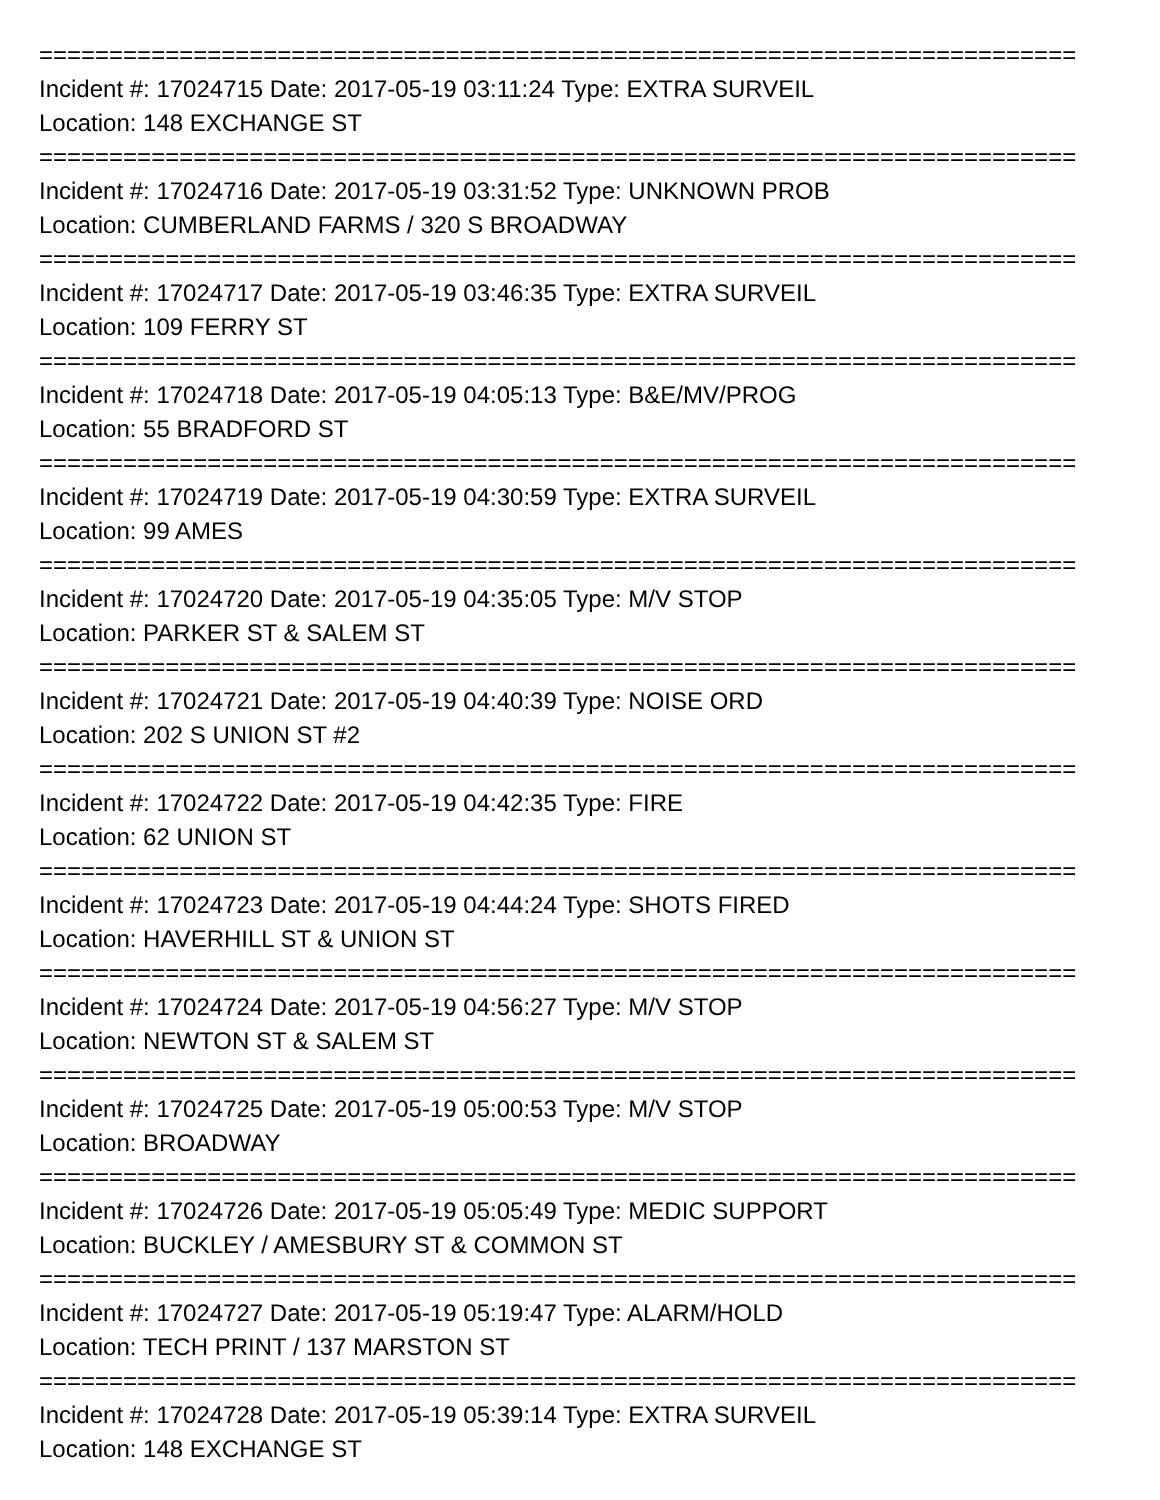==========================================================================
Incident #: 17024715 Date: 2017-05-19 03:11:24 Type: EXTRA SURVEIL
Location: 148 EXCHANGE ST
==========================================================================
Incident #: 17024716 Date: 2017-05-19 03:31:52 Type: UNKNOWN PROB
Location: CUMBERLAND FARMS / 320 S BROADWAY
==========================================================================
Incident #: 17024717 Date: 2017-05-19 03:46:35 Type: EXTRA SURVEIL
Location: 109 FERRY ST
==========================================================================
Incident #: 17024718 Date: 2017-05-19 04:05:13 Type: B&E/MV/PROG
Location: 55 BRADFORD ST
==========================================================================
Incident #: 17024719 Date: 2017-05-19 04:30:59 Type: EXTRA SURVEIL
Location: 99 AMES
==========================================================================
Incident #: 17024720 Date: 2017-05-19 04:35:05 Type: M/V STOP
Location: PARKER ST & SALEM ST
==========================================================================
Incident #: 17024721 Date: 2017-05-19 04:40:39 Type: NOISE ORD
Location: 202 S UNION ST #2
==========================================================================
Incident #: 17024722 Date: 2017-05-19 04:42:35 Type: FIRE
Location: 62 UNION ST
==========================================================================
Incident #: 17024723 Date: 2017-05-19 04:44:24 Type: SHOTS FIRED
Location: HAVERHILL ST & UNION ST
==========================================================================
Incident #: 17024724 Date: 2017-05-19 04:56:27 Type: M/V STOP
Location: NEWTON ST & SALEM ST
==========================================================================
Incident #: 17024725 Date: 2017-05-19 05:00:53 Type: M/V STOP
Location: BROADWAY
==========================================================================
Incident #: 17024726 Date: 2017-05-19 05:05:49 Type: MEDIC SUPPORT
Location: BUCKLEY / AMESBURY ST & COMMON ST
==========================================================================
Incident #: 17024727 Date: 2017-05-19 05:19:47 Type: ALARM/HOLD
Location: TECH PRINT / 137 MARSTON ST
==========================================================================
Incident #: 17024728 Date: 2017-05-19 05:39:14 Type: EXTRA SURVEIL
Location: 148 EXCHANGE ST